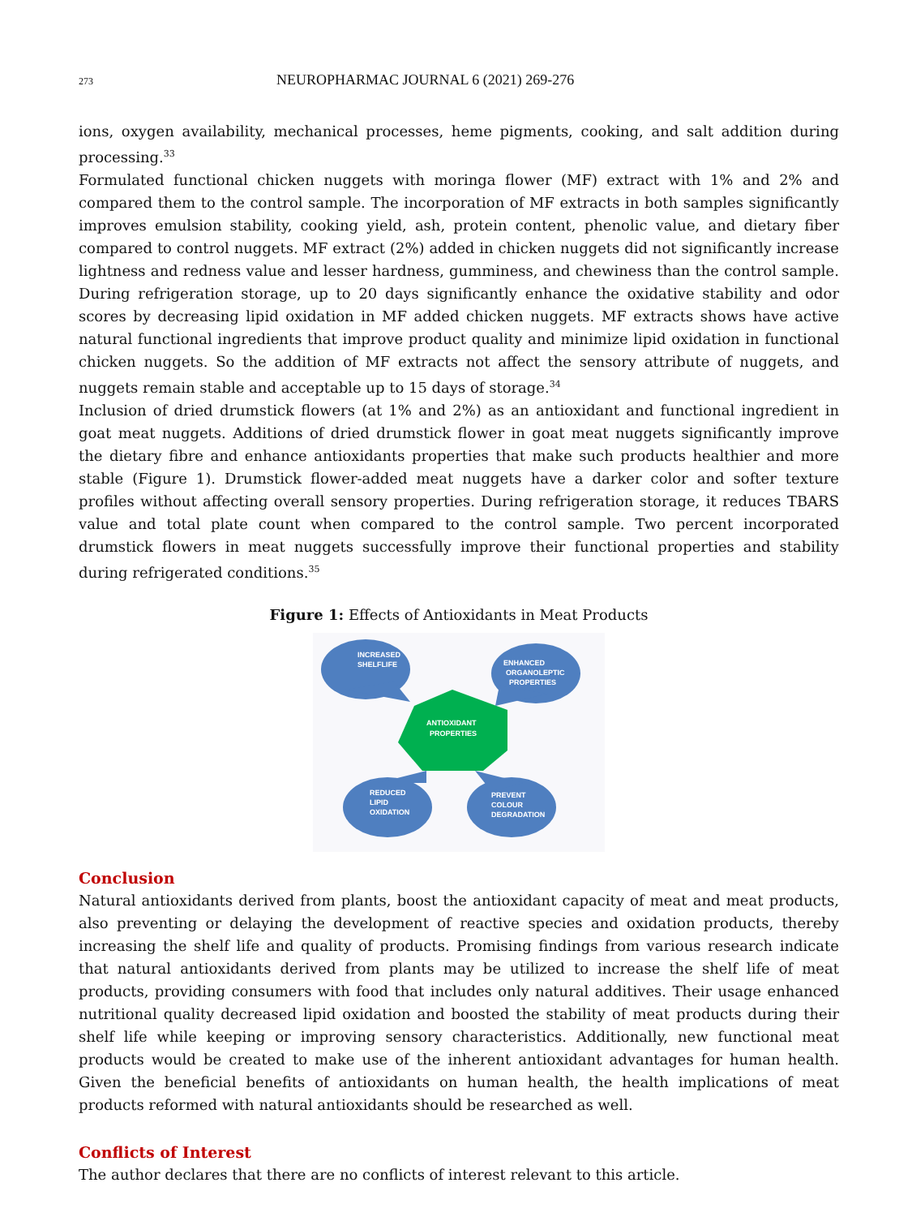273 NEUROPHARMAC JOURNAL 6 (2021) 269-276
ions, oxygen availability, mechanical processes, heme pigments, cooking, and salt addition during processing.<sup>33</sup>
Formulated functional chicken nuggets with moringa flower (MF) extract with 1% and 2% and compared them to the control sample. The incorporation of MF extracts in both samples significantly improves emulsion stability, cooking yield, ash, protein content, phenolic value, and dietary fiber compared to control nuggets. MF extract (2%) added in chicken nuggets did not significantly increase lightness and redness value and lesser hardness, gumminess, and chewiness than the control sample. During refrigeration storage, up to 20 days significantly enhance the oxidative stability and odor scores by decreasing lipid oxidation in MF added chicken nuggets. MF extracts shows have active natural functional ingredients that improve product quality and minimize lipid oxidation in functional chicken nuggets. So the addition of MF extracts not affect the sensory attribute of nuggets, and nuggets remain stable and acceptable up to 15 days of storage.<sup>34</sup>
Inclusion of dried drumstick flowers (at 1% and 2%) as an antioxidant and functional ingredient in goat meat nuggets. Additions of dried drumstick flower in goat meat nuggets significantly improve the dietary fibre and enhance antioxidants properties that make such products healthier and more stable (Figure 1). Drumstick flower-added meat nuggets have a darker color and softer texture profiles without affecting overall sensory properties. During refrigeration storage, it reduces TBARS value and total plate count when compared to the control sample. Two percent incorporated drumstick flowers in meat nuggets successfully improve their functional properties and stability during refrigerated conditions.<sup>35</sup>
Figure 1: Effects of Antioxidants in Meat Products
ANTIOXIDANT
PROPERTIES
INCREASED
SHELFLIFE
ENHANCED
ORGANOLEPTIC
PROPERTIES
REDUCED
LIPID
OXIDATION
PREVENT
COLOUR
DEGRADATION
Conclusion
Natural antioxidants derived from plants, boost the antioxidant capacity of meat and meat products, also preventing or delaying the development of reactive species and oxidation products, thereby increasing the shelf life and quality of products. Promising findings from various research indicate that natural antioxidants derived from plants may be utilized to increase the shelf life of meat products, providing consumers with food that includes only natural additives. Their usage enhanced nutritional quality decreased lipid oxidation and boosted the stability of meat products during their shelf life while keeping or improving sensory characteristics. Additionally, new functional meat products would be created to make use of the inherent antioxidant advantages for human health. Given the beneficial benefits of antioxidants on human health, the health implications of meat products reformed with natural antioxidants should be researched as well.
Conflicts of Interest
The author declares that there are no conflicts of interest relevant to this article.